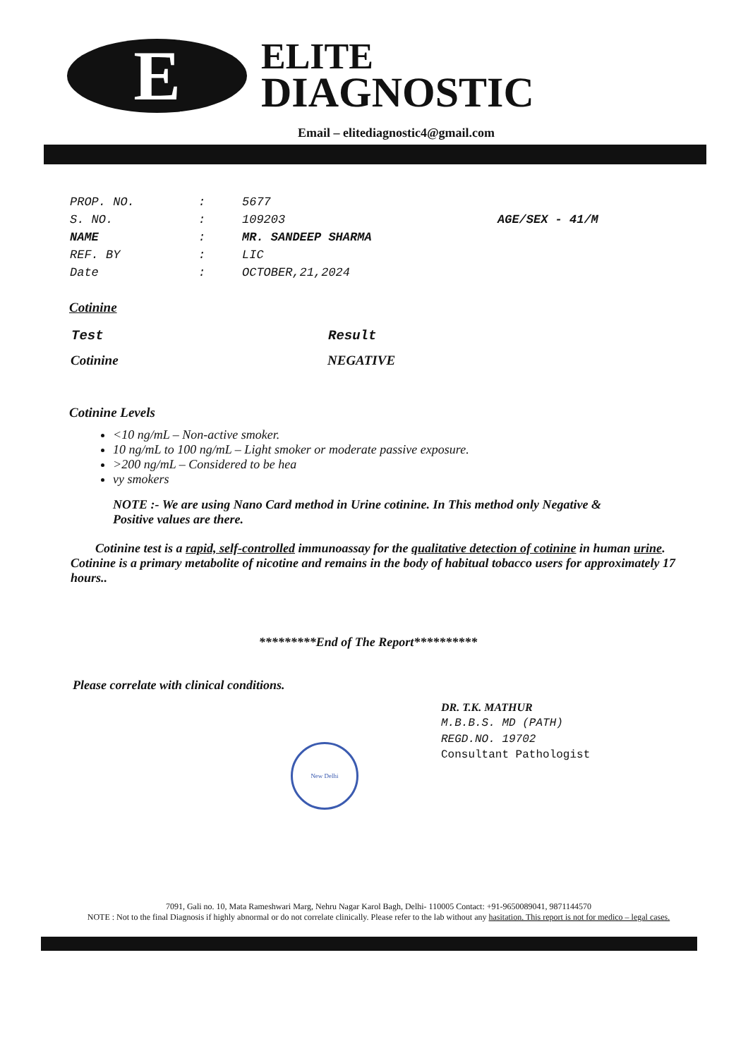E
ELITE
DIAGNOSTIC
Email – elitediagnostic4@gmail.com
| PROP. NO. | : | 5677 | |
| S. NO. | : | 109203 | AGE/SEX - 41/M |
| NAME | : | MR. SANDEEP SHARMA | |
| REF. BY | : | LIC | |
| Date | : | OCTOBER,21,2024 | |
Cotinine
| Test | Result |
| --- | --- |
| Cotinine | NEGATIVE |
Cotinine Levels
<10 ng/mL – Non-active smoker.
10 ng/mL to 100 ng/mL – Light smoker or moderate passive exposure.
>200 ng/mL – Considered to be hea
vy smokers
NOTE :- We are using Nano Card method in Urine cotinine. In This method only Negative & Positive values are there.
Cotinine test is a rapid, self-controlled immunoassay for the qualitative detection of cotinine in human urine. Cotinine is a primary metabolite of nicotine and remains in the body of habitual tobacco users for approximately 17 hours..
*********End of The Report**********
Please correlate with clinical conditions.
DR. T.K. MATHUR
M.B.B.S. MD (PATH)
REGD.NO. 19702
Consultant Pathologist
New Delhi
7091, Gali no. 10, Mata Rameshwari Marg, Nehru Nagar Karol Bagh, Delhi- 110005 Contact: +91-9650089041, 9871144570
NOTE : Not to the final Diagnosis if highly abnormal or do not correlate clinically. Please refer to the lab without any hasitation. This report is not for medico – legal cases.